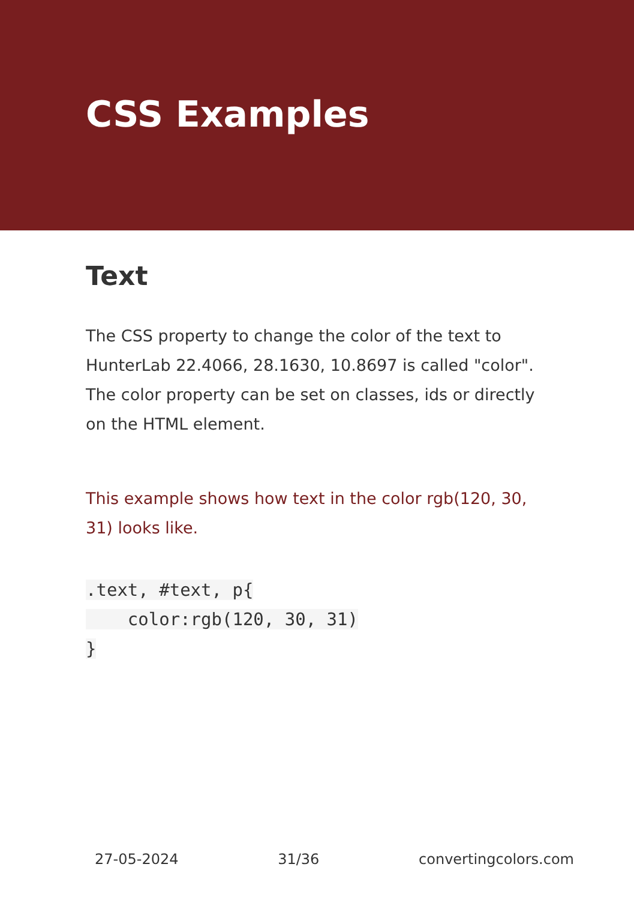CSS Examples
Text
The CSS property to change the color of the text to HunterLab 22.4066, 28.1630, 10.8697 is called "color". The color property can be set on classes, ids or directly on the HTML element.
This example shows how text in the color rgb(120, 30, 31) looks like.
.text, #text, p{
    color:rgb(120, 30, 31)
}
27-05-2024 31/36 convertingcolors.com